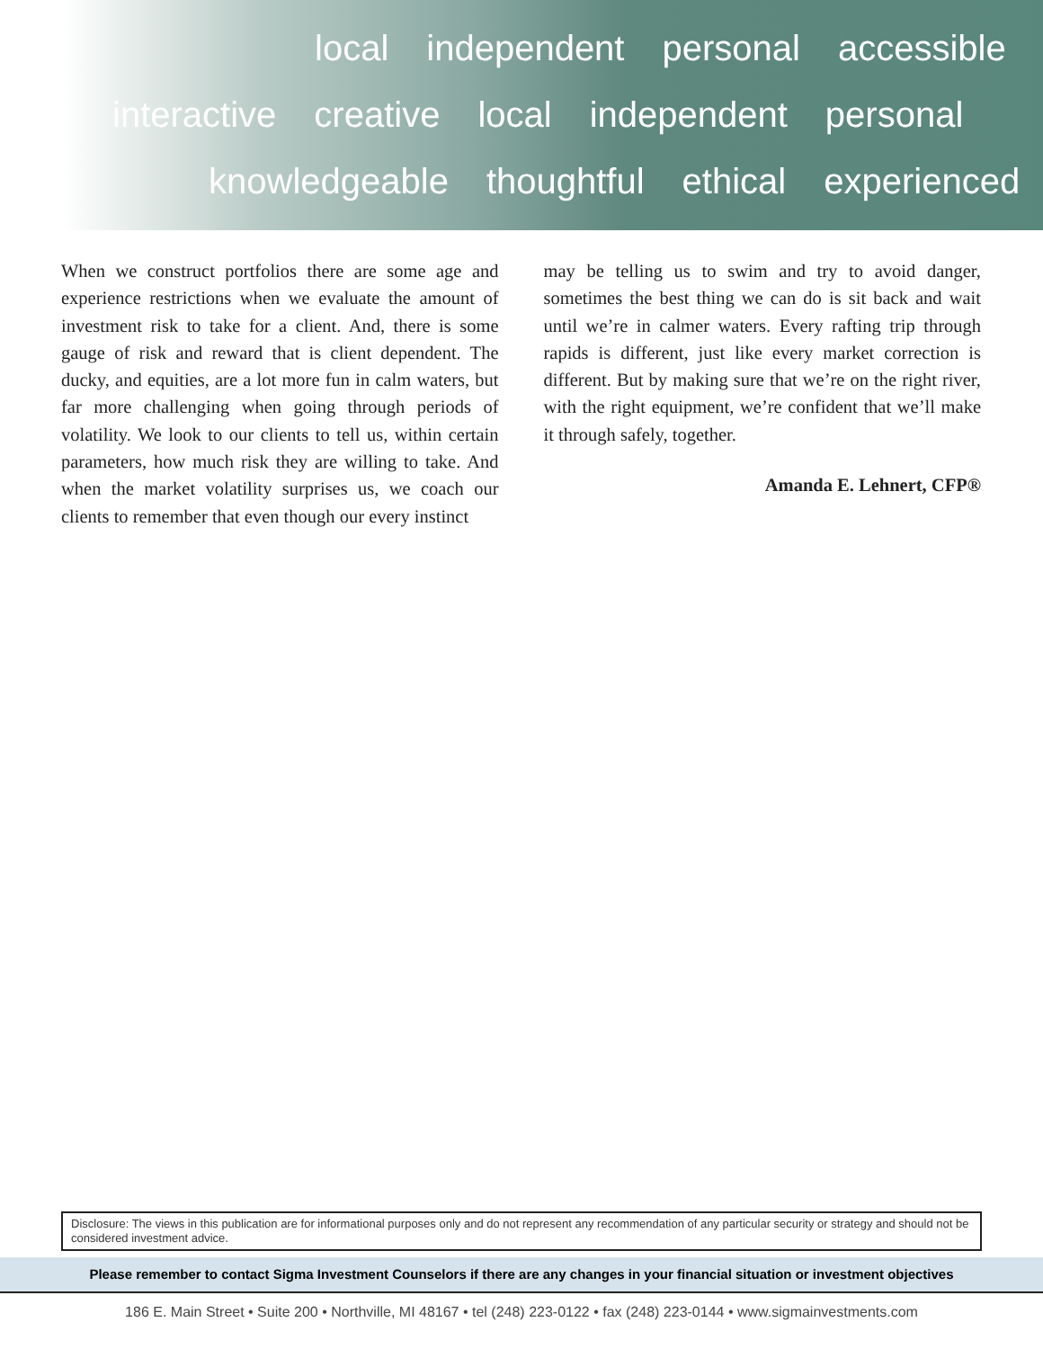local independent personal accessible
interactive creative local independent personal
knowledgeable thoughtful ethical experienced
When we construct portfolios there are some age and experience restrictions when we evaluate the amount of investment risk to take for a client. And, there is some gauge of risk and reward that is client dependent. The ducky, and equities, are a lot more fun in calm waters, but far more challenging when going through periods of volatility. We look to our clients to tell us, within certain parameters, how much risk they are willing to take. And when the market volatility surprises us, we coach our clients to remember that even though our every instinct
may be telling us to swim and try to avoid danger, sometimes the best thing we can do is sit back and wait until we’re in calmer waters. Every rafting trip through rapids is different, just like every market correction is different. But by making sure that we’re on the right river, with the right equipment, we’re confident that we’ll make it through safely, together.
Amanda E. Lehnert, CFP®
Disclosure: The views in this publication are for informational purposes only and do not represent any recommendation of any particular security or strategy and should not be considered investment advice.
Please remember to contact Sigma Investment Counselors if there are any changes in your financial situation or investment objectives
186 E. Main Street • Suite 200 • Northville, MI 48167 • tel (248) 223-0122 • fax (248) 223-0144 • www.sigmainvestments.com